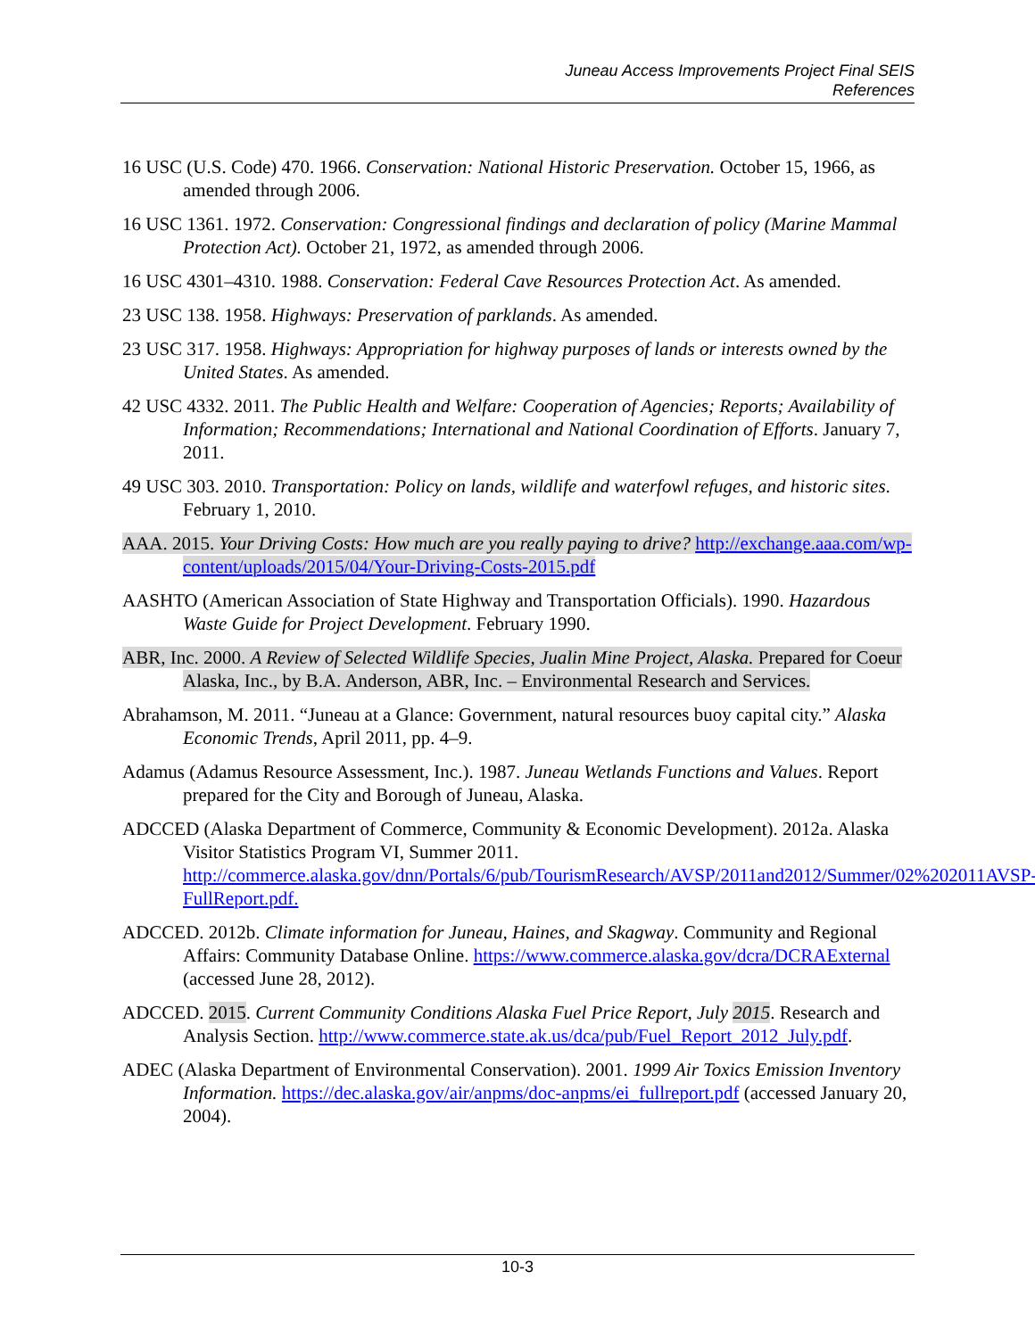Juneau Access Improvements Project Final SEIS
References
16 USC (U.S. Code) 470. 1966. Conservation: National Historic Preservation. October 15, 1966, as amended through 2006.
16 USC 1361. 1972. Conservation: Congressional findings and declaration of policy (Marine Mammal Protection Act). October 21, 1972, as amended through 2006.
16 USC 4301–4310. 1988. Conservation: Federal Cave Resources Protection Act. As amended.
23 USC 138. 1958. Highways: Preservation of parklands. As amended.
23 USC 317. 1958. Highways: Appropriation for highway purposes of lands or interests owned by the United States. As amended.
42 USC 4332. 2011. The Public Health and Welfare: Cooperation of Agencies; Reports; Availability of Information; Recommendations; International and National Coordination of Efforts. January 7, 2011.
49 USC 303. 2010. Transportation: Policy on lands, wildlife and waterfowl refuges, and historic sites. February 1, 2010.
AAA. 2015. Your Driving Costs: How much are you really paying to drive? http://exchange.aaa.com/wp-content/uploads/2015/04/Your-Driving-Costs-2015.pdf
AASHTO (American Association of State Highway and Transportation Officials). 1990. Hazardous Waste Guide for Project Development. February 1990.
ABR, Inc. 2000. A Review of Selected Wildlife Species, Jualin Mine Project, Alaska. Prepared for Coeur Alaska, Inc., by B.A. Anderson, ABR, Inc. – Environmental Research and Services.
Abrahamson, M. 2011. “Juneau at a Glance: Government, natural resources buoy capital city.” Alaska Economic Trends, April 2011, pp. 4–9.
Adamus (Adamus Resource Assessment, Inc.). 1987. Juneau Wetlands Functions and Values. Report prepared for the City and Borough of Juneau, Alaska.
ADCCED (Alaska Department of Commerce, Community & Economic Development). 2012a. Alaska Visitor Statistics Program VI, Summer 2011. http://commerce.alaska.gov/dnn/Portals/6/pub/TourismResearch/AVSP/2011and2012/Summer/02%202011AVSP-FullReport.pdf.
ADCCED. 2012b. Climate information for Juneau, Haines, and Skagway. Community and Regional Affairs: Community Database Online. https://www.commerce.alaska.gov/dcra/DCRAExternal (accessed June 28, 2012).
ADCCED. 2015. Current Community Conditions Alaska Fuel Price Report, July 2015. Research and Analysis Section. http://www.commerce.state.ak.us/dca/pub/Fuel_Report_2012_July.pdf.
ADEC (Alaska Department of Environmental Conservation). 2001. 1999 Air Toxics Emission Inventory Information. https://dec.alaska.gov/air/anpms/doc-anpms/ei_fullreport.pdf (accessed January 20, 2004).
10-3